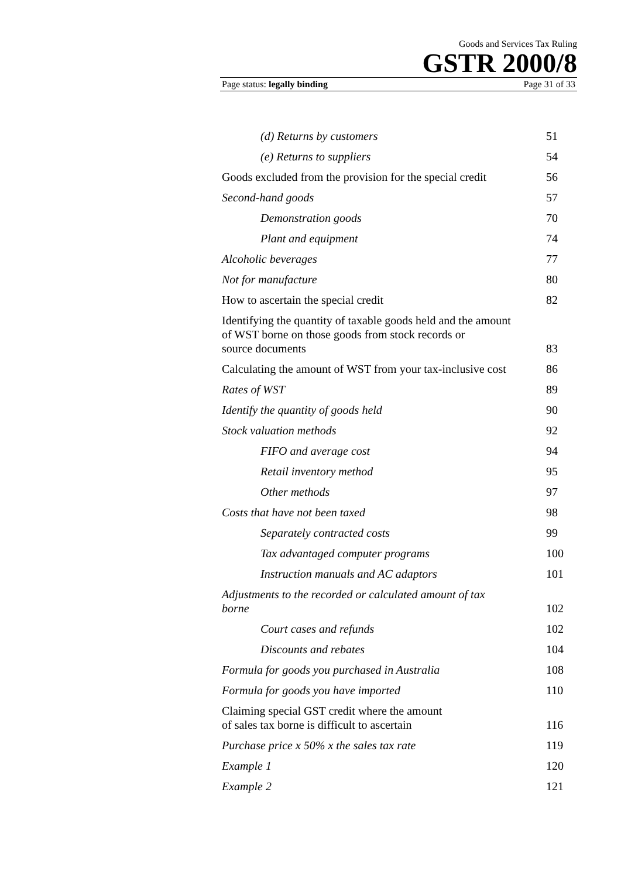Goods and Services Tax Ruling
GSTR 2000/8
Page status: legally binding Page 31 of 33
(d) Returns by customers 51
(e) Returns to suppliers 54
Goods excluded from the provision for the special credit 56
Second-hand goods 57
Demonstration goods 70
Plant and equipment 74
Alcoholic beverages 77
Not for manufacture 80
How to ascertain the special credit 82
Identifying the quantity of taxable goods held and the amount
of WST borne on those goods from stock records or
source documents 83
Calculating the amount of WST from your tax-inclusive cost 86
Rates of WST 89
Identify the quantity of goods held 90
Stock valuation methods 92
FIFO and average cost 94
Retail inventory method 95
Other methods 97
Costs that have not been taxed 98
Separately contracted costs 99
Tax advantaged computer programs 100
Instruction manuals and AC adaptors 101
Adjustments to the recorded or calculated amount of tax
borne 102
Court cases and refunds 102
Discounts and rebates 104
Formula for goods you purchased in Australia 108
Formula for goods you have imported 110
Claiming special GST credit where the amount
of sales tax borne is difficult to ascertain 116
Purchase price x 50% x the sales tax rate 119
Example 1 120
Example 2 121